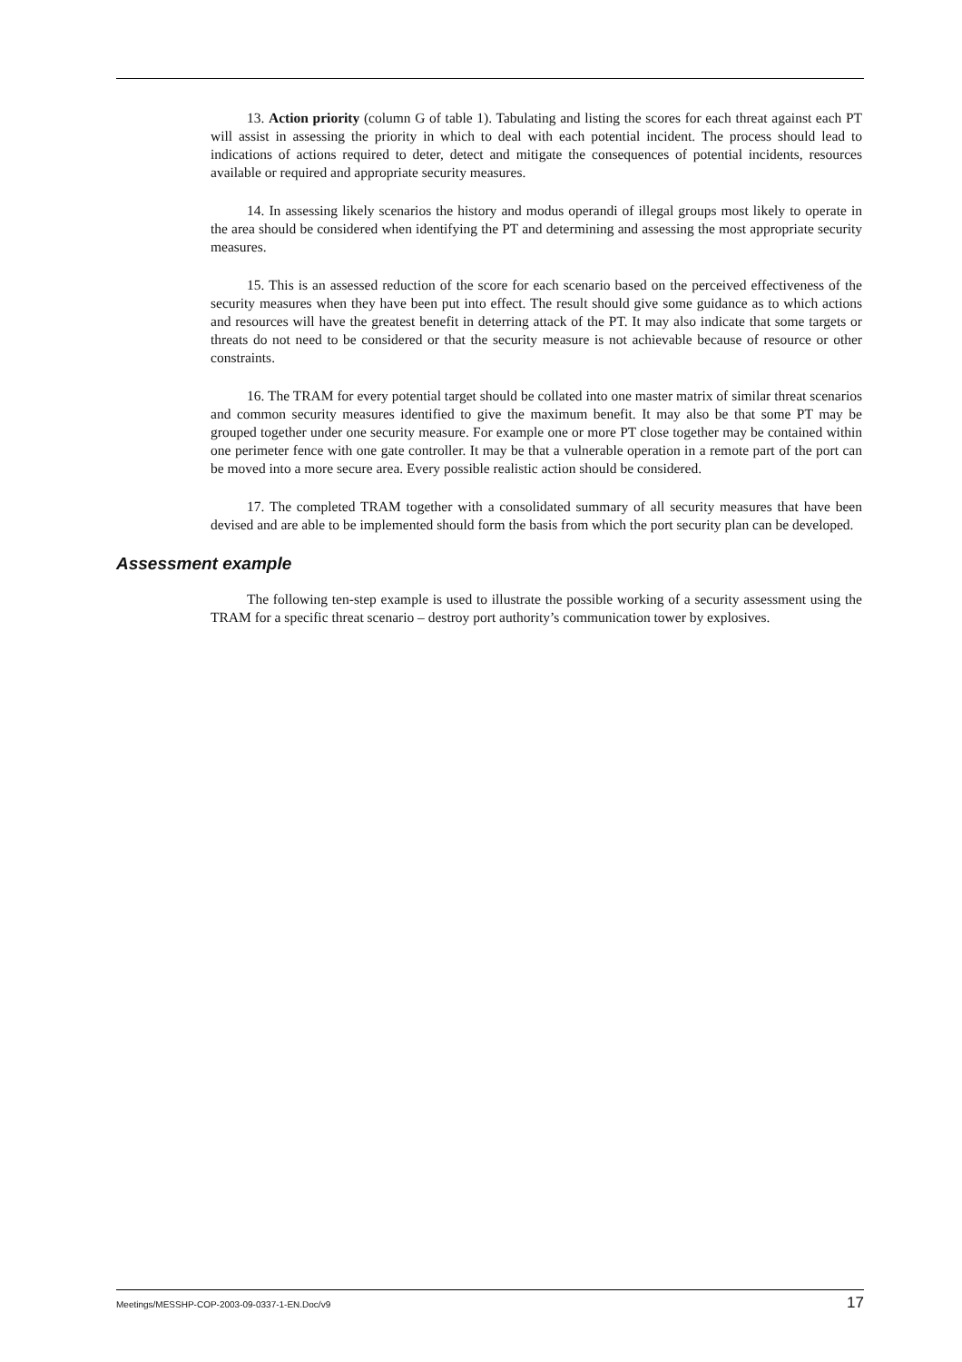13. Action priority (column G of table 1). Tabulating and listing the scores for each threat against each PT will assist in assessing the priority in which to deal with each potential incident. The process should lead to indications of actions required to deter, detect and mitigate the consequences of potential incidents, resources available or required and appropriate security measures.
14. In assessing likely scenarios the history and modus operandi of illegal groups most likely to operate in the area should be considered when identifying the PT and determining and assessing the most appropriate security measures.
15. This is an assessed reduction of the score for each scenario based on the perceived effectiveness of the security measures when they have been put into effect. The result should give some guidance as to which actions and resources will have the greatest benefit in deterring attack of the PT. It may also indicate that some targets or threats do not need to be considered or that the security measure is not achievable because of resource or other constraints.
16. The TRAM for every potential target should be collated into one master matrix of similar threat scenarios and common security measures identified to give the maximum benefit. It may also be that some PT may be grouped together under one security measure. For example one or more PT close together may be contained within one perimeter fence with one gate controller. It may be that a vulnerable operation in a remote part of the port can be moved into a more secure area. Every possible realistic action should be considered.
17. The completed TRAM together with a consolidated summary of all security measures that have been devised and are able to be implemented should form the basis from which the port security plan can be developed.
Assessment example
The following ten-step example is used to illustrate the possible working of a security assessment using the TRAM for a specific threat scenario – destroy port authority’s communication tower by explosives.
Meetings/MESSHP-COP-2003-09-0337-1-EN.Doc/v9 17